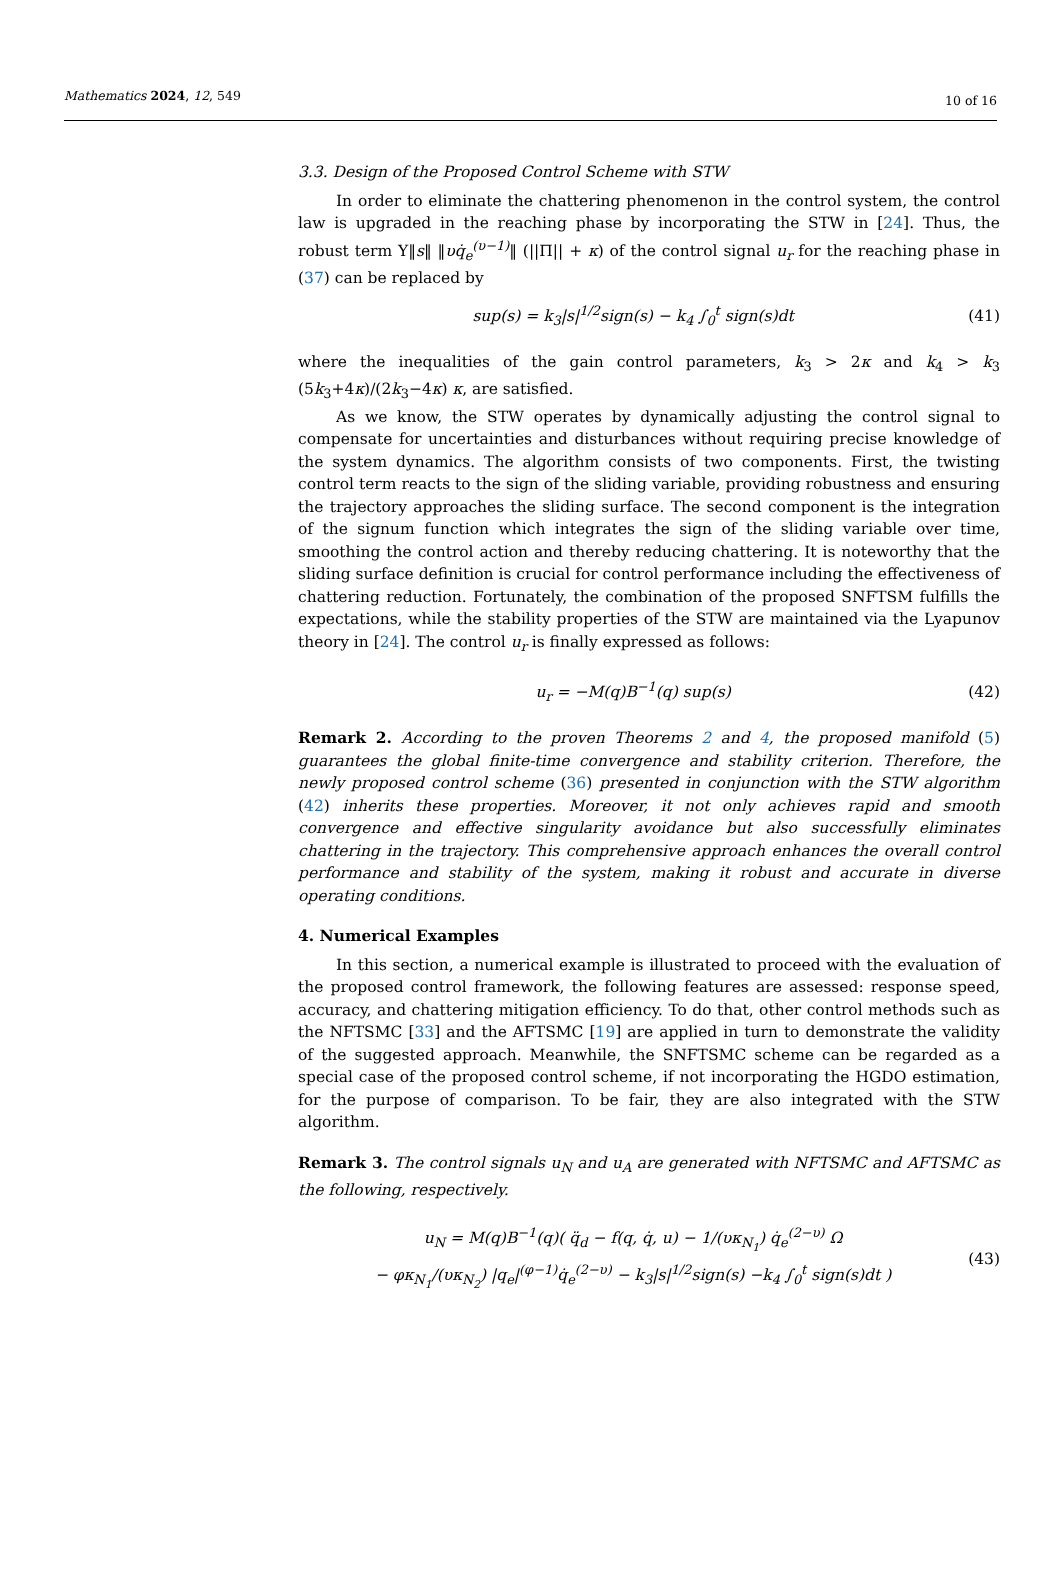Mathematics 2024, 12, 549 10 of 16
3.3. Design of the Proposed Control Scheme with STW
In order to eliminate the chattering phenomenon in the control system, the control law is upgraded in the reaching phase by incorporating the STW in [24]. Thus, the robust term Υ‖s‖ ‖υq̇<sub>e</sub><sup>(υ−1)</sup>‖ (||Π|| + κ) of the control signal u<sub>r</sub> for the reaching phase in (37) can be replaced by
sup(s) = k<sub>3</sub>|s|<sup>1/2</sup>sign(s) − k<sub>4</sub> ∫<sub>0</sub><sup>t</sup> sign(s)dt (41)
where the inequalities of the gain control parameters, k<sub>3</sub> > 2κ and k<sub>4</sub> > k<sub>3</sub> (5k<sub>3</sub>+4κ)/(2k<sub>3</sub>−4κ) κ, are satisfied.
As we know, the STW operates by dynamically adjusting the control signal to compensate for uncertainties and disturbances without requiring precise knowledge of the system dynamics. The algorithm consists of two components. First, the twisting control term reacts to the sign of the sliding variable, providing robustness and ensuring the trajectory approaches the sliding surface. The second component is the integration of the signum function which integrates the sign of the sliding variable over time, smoothing the control action and thereby reducing chattering. It is noteworthy that the sliding surface definition is crucial for control performance including the effectiveness of chattering reduction. Fortunately, the combination of the proposed SNFTSM fulfills the expectations, while the stability properties of the STW are maintained via the Lyapunov theory in [24]. The control u<sub>r</sub> is finally expressed as follows:
u<sub>r</sub> = −M(q)B<sup>−1</sup>(q) sup(s) (42)
Remark 2. According to the proven Theorems 2 and 4, the proposed manifold (5) guarantees the global finite-time convergence and stability criterion. Therefore, the newly proposed control scheme (36) presented in conjunction with the STW algorithm (42) inherits these properties. Moreover, it not only achieves rapid and smooth convergence and effective singularity avoidance but also successfully eliminates chattering in the trajectory. This comprehensive approach enhances the overall control performance and stability of the system, making it robust and accurate in diverse operating conditions.
4. Numerical Examples
In this section, a numerical example is illustrated to proceed with the evaluation of the proposed control framework, the following features are assessed: response speed, accuracy, and chattering mitigation efficiency. To do that, other control methods such as the NFTSMC [33] and the AFTSMC [19] are applied in turn to demonstrate the validity of the suggested approach. Meanwhile, the SNFTSMC scheme can be regarded as a special case of the proposed control scheme, if not incorporating the HGDO estimation, for the purpose of comparison. To be fair, they are also integrated with the STW algorithm.
Remark 3. The control signals u<sub>N</sub> and u<sub>A</sub> are generated with NFTSMC and AFTSMC as the following, respectively.
u<sub>N</sub> = M(q)B<sup>−1</sup>(q)( q̈<sub>d</sub> − f(q, q̇, u) − 1/(υκ<sub>N<sub>1</sub></sub>) q̇<sub>e</sub><sup>(2−υ)</sup> Ω
− φκ<sub>N<sub>1</sub></sub>/(υκ<sub>N<sub>2</sub></sub>) |q<sub>e</sub>|<sup>(φ−1)</sup>q̇<sub>e</sub><sup>(2−υ)</sup> − k<sub>3</sub>|s|<sup>1/2</sup>sign(s) −k<sub>4</sub> ∫<sub>0</sub><sup>t</sup> sign(s)dt ) (43)